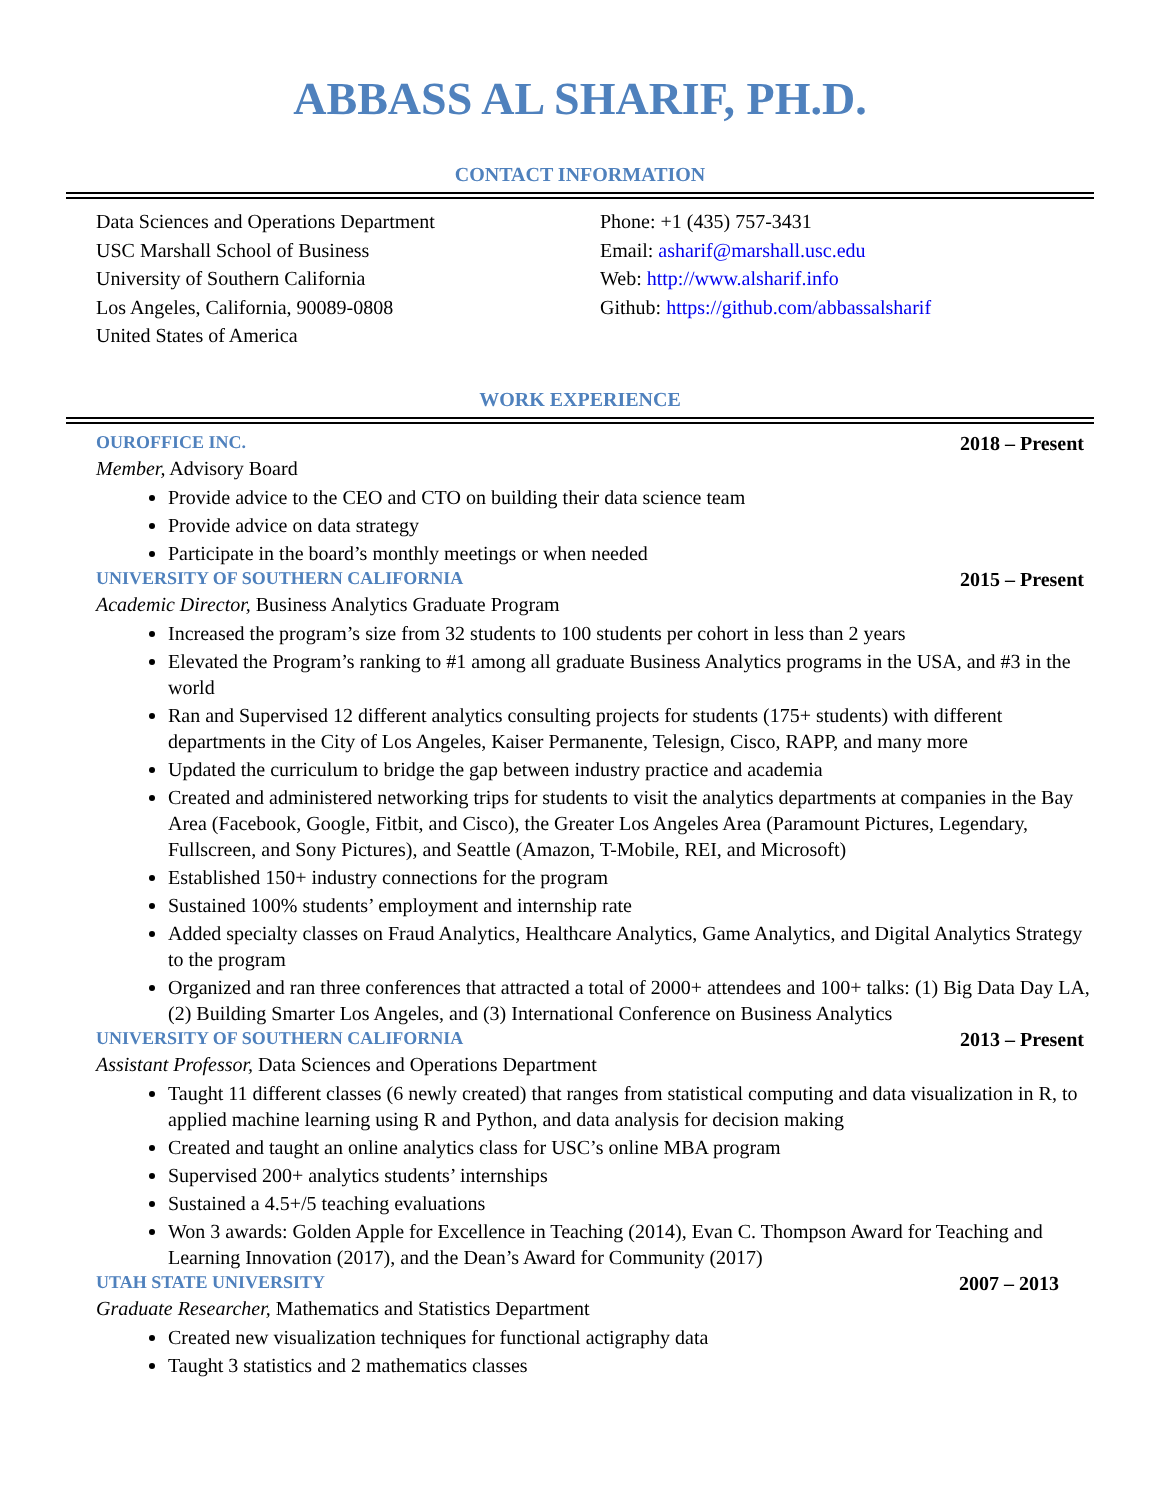ABBASS AL SHARIF, PH.D.
CONTACT INFORMATION
Data Sciences and Operations Department
USC Marshall School of Business
University of Southern California
Los Angeles, California, 90089-0808
United States of America
Phone: +1 (435) 757-3431
Email: asharif@marshall.usc.edu
Web: http://www.alsharif.info
Github: https://github.com/abbassalsharif
WORK EXPERIENCE
OURОFFICE INC. 2018 – Present
Member, Advisory Board
Provide advice to the CEO and CTO on building their data science team
Provide advice on data strategy
Participate in the board’s monthly meetings or when needed
UNIVERSITY OF SOUTHERN CALIFORNIA 2015 – Present
Academic Director, Business Analytics Graduate Program
Increased the program’s size from 32 students to 100 students per cohort in less than 2 years
Elevated the Program’s ranking to #1 among all graduate Business Analytics programs in the USA, and #3 in the world
Ran and Supervised 12 different analytics consulting projects for students (175+ students) with different departments in the City of Los Angeles, Kaiser Permanente, Telesign, Cisco, RAPP, and many more
Updated the curriculum to bridge the gap between industry practice and academia
Created and administered networking trips for students to visit the analytics departments at companies in the Bay Area (Facebook, Google, Fitbit, and Cisco), the Greater Los Angeles Area (Paramount Pictures, Legendary, Fullscreen, and Sony Pictures), and Seattle (Amazon, T-Mobile, REI, and Microsoft)
Established 150+ industry connections for the program
Sustained 100% students’ employment and internship rate
Added specialty classes on Fraud Analytics, Healthcare Analytics, Game Analytics, and Digital Analytics Strategy to the program
Organized and ran three conferences that attracted a total of 2000+ attendees and 100+ talks: (1) Big Data Day LA, (2) Building Smarter Los Angeles, and (3) International Conference on Business Analytics
UNIVERSITY OF SOUTHERN CALIFORNIA 2013 – Present
Assistant Professor, Data Sciences and Operations Department
Taught 11 different classes (6 newly created) that ranges from statistical computing and data visualization in R, to applied machine learning using R and Python, and data analysis for decision making
Created and taught an online analytics class for USC’s online MBA program
Supervised 200+ analytics students’ internships
Sustained a 4.5+/5 teaching evaluations
Won 3 awards: Golden Apple for Excellence in Teaching (2014), Evan C. Thompson Award for Teaching and Learning Innovation (2017), and the Dean’s Award for Community (2017)
UTAH STATE UNIVERSITY 2007 – 2013
Graduate Researcher, Mathematics and Statistics Department
Created new visualization techniques for functional actigraphy data
Taught 3 statistics and 2 mathematics classes